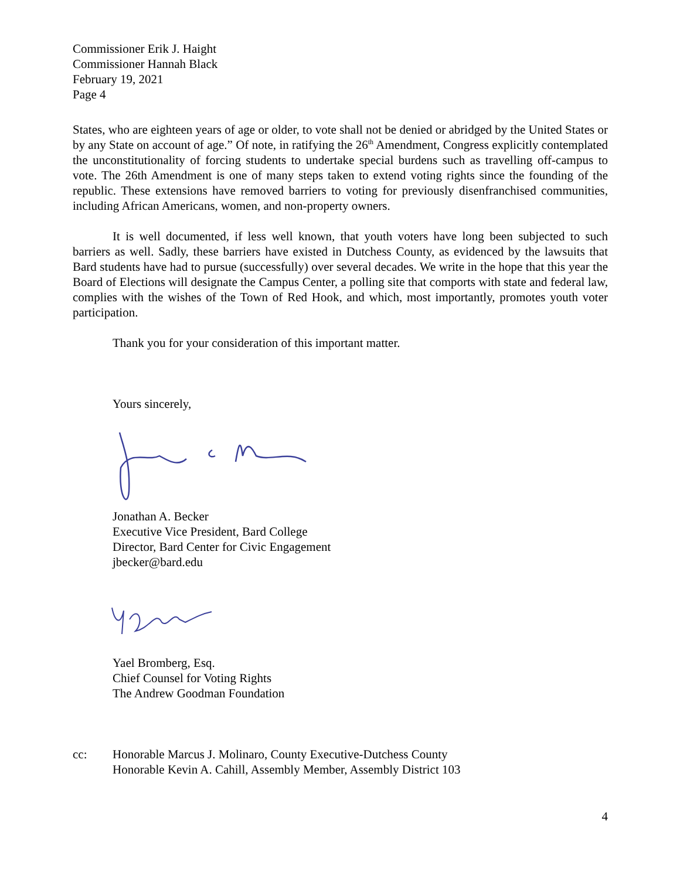Commissioner Erik J. Haight
Commissioner Hannah Black
February 19, 2021
Page 4
States, who are eighteen years of age or older, to vote shall not be denied or abridged by the United States or by any State on account of age.” Of note, in ratifying the 26<sup>th</sup> Amendment, Congress explicitly contemplated the unconstitutionality of forcing students to undertake special burdens such as travelling off-campus to vote. The 26th Amendment is one of many steps taken to extend voting rights since the founding of the republic. These extensions have removed barriers to voting for previously disenfranchised communities, including African Americans, women, and non-property owners.
It is well documented, if less well known, that youth voters have long been subjected to such barriers as well. Sadly, these barriers have existed in Dutchess County, as evidenced by the lawsuits that Bard students have had to pursue (successfully) over several decades. We write in the hope that this year the Board of Elections will designate the Campus Center, a polling site that comports with state and federal law, complies with the wishes of the Town of Red Hook, and which, most importantly, promotes youth voter participation.
Thank you for your consideration of this important matter.
Yours sincerely,
Jonathan A. Becker
Executive Vice President, Bard College
Director, Bard Center for Civic Engagement
jbecker@bard.edu
Yael Bromberg, Esq.
Chief Counsel for Voting Rights
The Andrew Goodman Foundation
cc: Honorable Marcus J. Molinaro, County Executive-Dutchess County
Honorable Kevin A. Cahill, Assembly Member, Assembly District 103
4